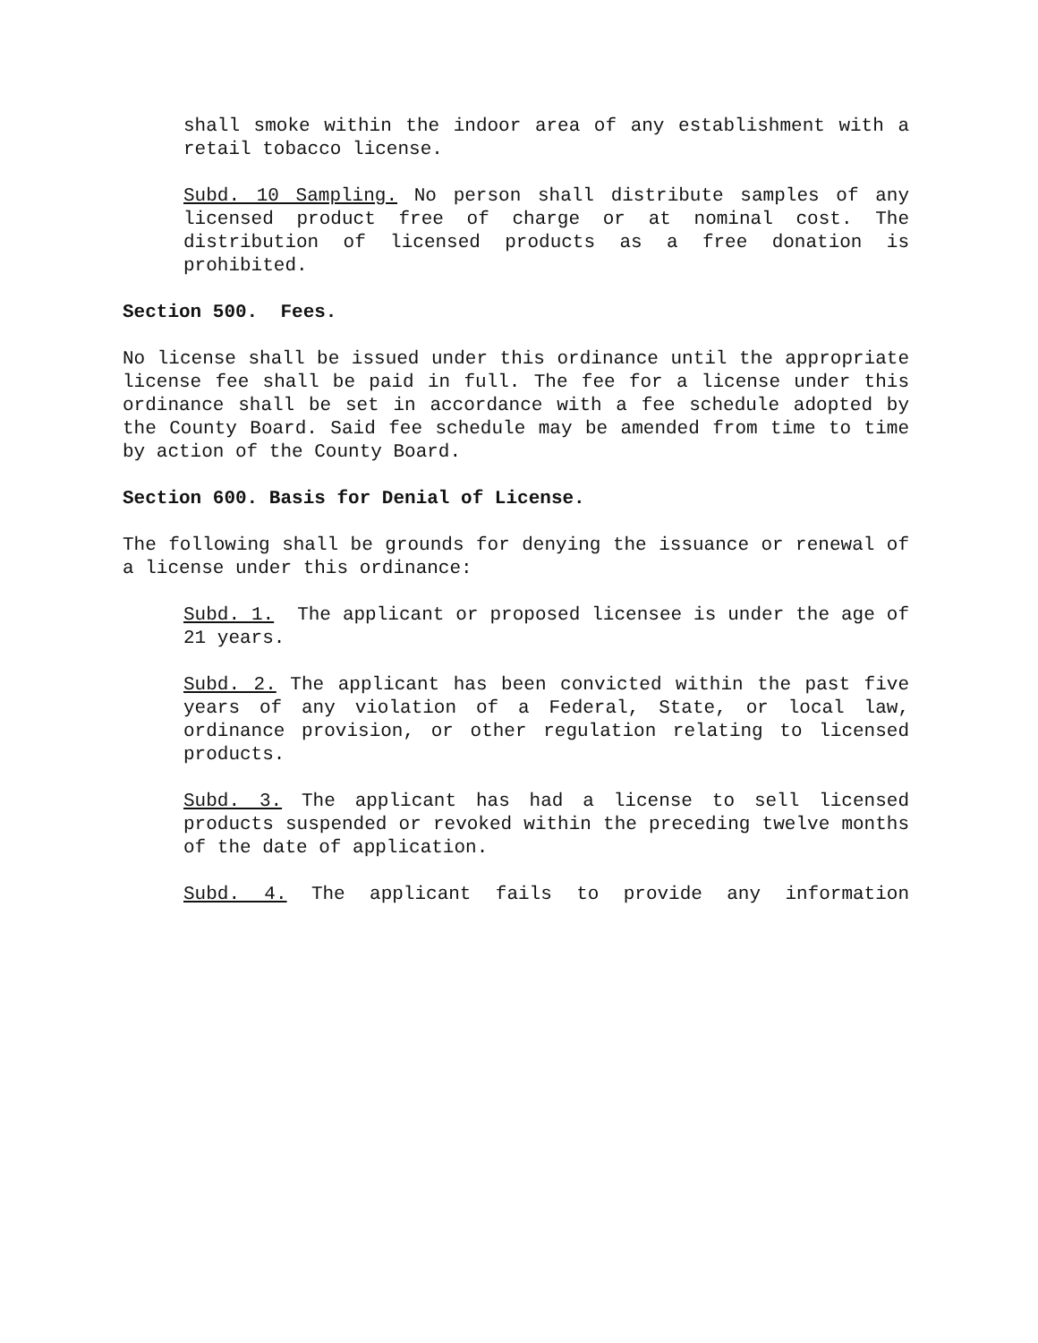shall smoke within the indoor area of any establishment with a retail tobacco license.
Subd. 10 Sampling. No person shall distribute samples of any licensed product free of charge or at nominal cost. The distribution of licensed products as a free donation is prohibited.
Section 500. Fees.
No license shall be issued under this ordinance until the appropriate license fee shall be paid in full. The fee for a license under this ordinance shall be set in accordance with a fee schedule adopted by the County Board. Said fee schedule may be amended from time to time by action of the County Board.
Section 600. Basis for Denial of License.
The following shall be grounds for denying the issuance or renewal of a license under this ordinance:
Subd. 1. The applicant or proposed licensee is under the age of 21 years.
Subd. 2. The applicant has been convicted within the past five years of any violation of a Federal, State, or local law, ordinance provision, or other regulation relating to licensed products.
Subd. 3. The applicant has had a license to sell licensed products suspended or revoked within the preceding twelve months of the date of application.
Subd. 4. The applicant fails to provide any information